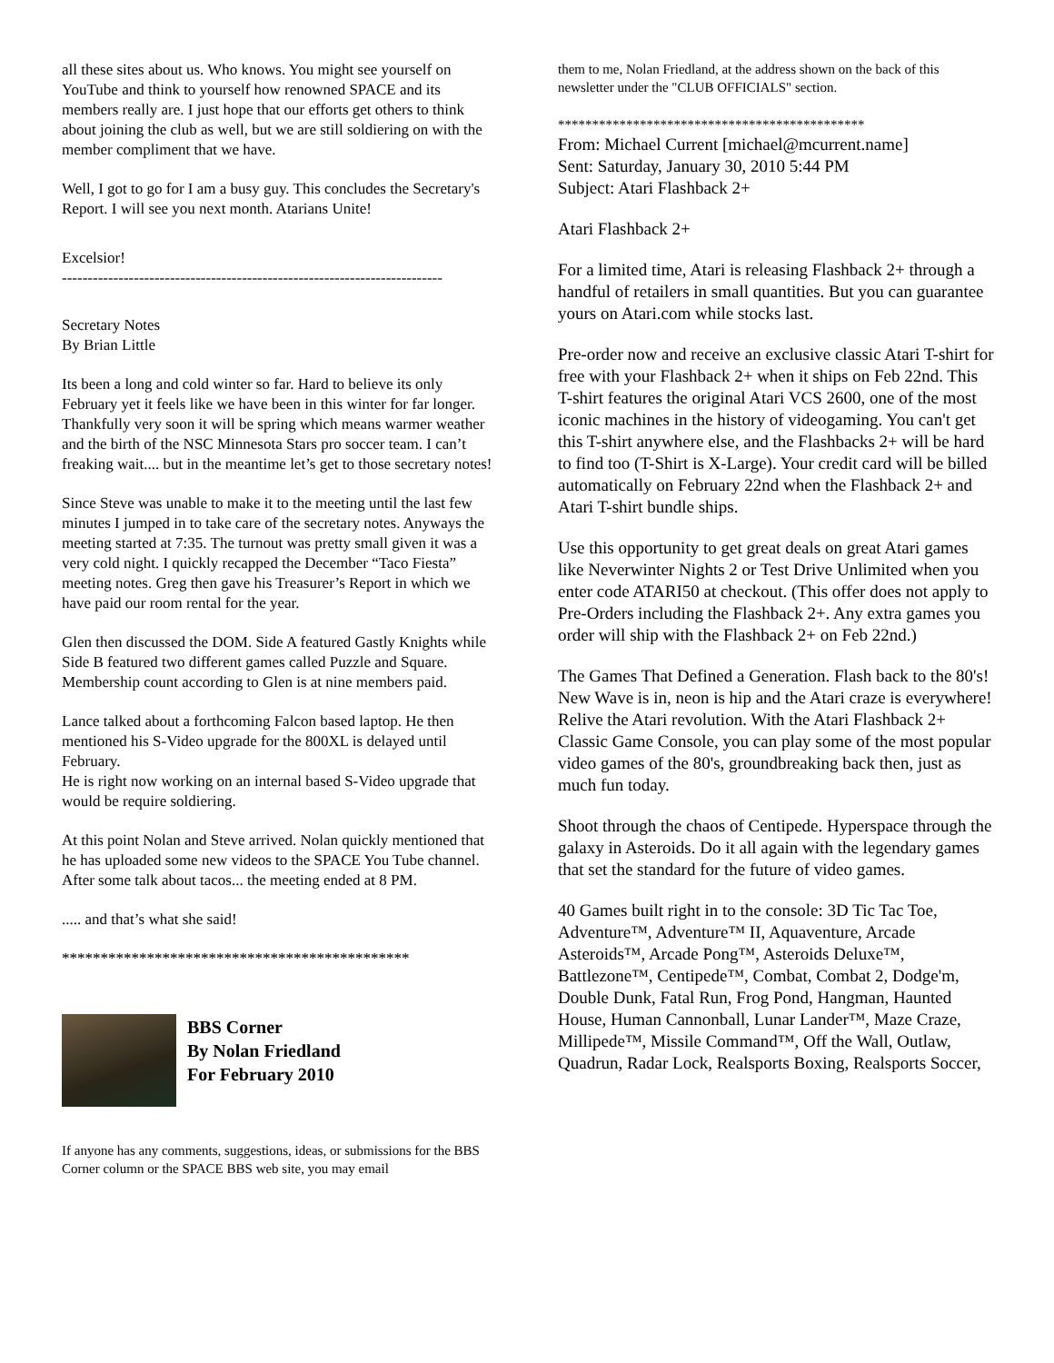all these sites about us. Who knows. You might see yourself on YouTube and think to yourself how renowned SPACE and its members really are. I just hope that our efforts get others to think about joining the club as well, but we are still soldiering on with the member compliment that we have.
Well, I got to go for I am a busy guy. This concludes the Secretary's Report. I will see you next month. Atarians Unite!
Excelsior!
--------------------------------------------------------------------------
Secretary Notes
By Brian Little
Its been a long and cold winter so far. Hard to believe its only February yet it feels like we have been in this winter for far longer.
Thankfully very soon it will be spring which means warmer weather and the birth of the NSC Minnesota Stars pro soccer team. I can’t freaking wait.... but in the meantime let’s get to those secretary notes!
Since Steve was unable to make it to the meeting until the last few minutes I jumped in to take care of the secretary notes. Anyways the meeting started at 7:35. The turnout was pretty small given it was a very cold night. I quickly recapped the December “Taco Fiesta” meeting notes. Greg then gave his Treasurer’s Report in which we have paid our room rental for the year.
Glen then discussed the DOM. Side A featured Gastly Knights while Side B featured two different games called Puzzle and Square.
Membership count according to Glen is at nine members paid.
Lance talked about a forthcoming Falcon based laptop. He then mentioned his S-Video upgrade for the 800XL is delayed until February.
He is right now working on an internal based S-Video upgrade that would be require soldiering.
At this point Nolan and Steve arrived. Nolan quickly mentioned that he has uploaded some new videos to the SPACE You Tube channel. After some talk about tacos... the meeting ended at 8 PM.
..... and that’s what she said!
*********************************************
BBS Corner
By Nolan Friedland
For February 2010
If anyone has any comments, suggestions, ideas, or submissions for the BBS Corner column or the SPACE BBS web site, you may email
them to me, Nolan Friedland, at the address shown on the back of this newsletter under the "CLUB OFFICIALS" section.
*********************************************
From: Michael Current [michael@mcurrent.name]
Sent: Saturday, January 30, 2010 5:44 PM
Subject: Atari Flashback 2+
Atari Flashback 2+
For a limited time, Atari is releasing Flashback 2+ through a handful of retailers in small quantities. But you can guarantee yours on Atari.com while stocks last.
Pre-order now and receive an exclusive classic Atari T-shirt for free with your Flashback 2+ when it ships on Feb 22nd. This T-shirt features the original Atari VCS 2600, one of the most iconic machines in the history of videogaming. You can't get this T-shirt anywhere else, and the Flashbacks 2+ will be hard to find too (T-Shirt is X-Large). Your credit card will be billed automatically on February 22nd when the Flashback 2+ and Atari T-shirt bundle ships.
Use this opportunity to get great deals on great Atari games like Neverwinter Nights 2 or Test Drive Unlimited when you enter code ATARI50 at checkout. (This offer does not apply to Pre-Orders including the Flashback 2+. Any extra games you order will ship with the Flashback 2+ on Feb 22nd.)
The Games That Defined a Generation. Flash back to the 80's! New Wave is in, neon is hip and the Atari craze is everywhere! Relive the Atari revolution. With the Atari Flashback 2+ Classic Game Console, you can play some of the most popular video games of the 80's, groundbreaking back then, just as much fun today.
Shoot through the chaos of Centipede. Hyperspace through the galaxy in Asteroids. Do it all again with the legendary games that set the standard for the future of video games.
40 Games built right in to the console: 3D Tic Tac Toe, Adventure™, Adventure™ II, Aquaventure, Arcade Asteroids™, Arcade Pong™, Asteroids Deluxe™, Battlezone™, Centipede™, Combat, Combat 2, Dodge'm, Double Dunk, Fatal Run, Frog Pond, Hangman, Haunted House, Human Cannonball, Lunar Lander™, Maze Craze, Millipede™, Missile Command™, Off the Wall, Outlaw, Quadrun, Radar Lock, Realsports Boxing, Realsports Soccer,